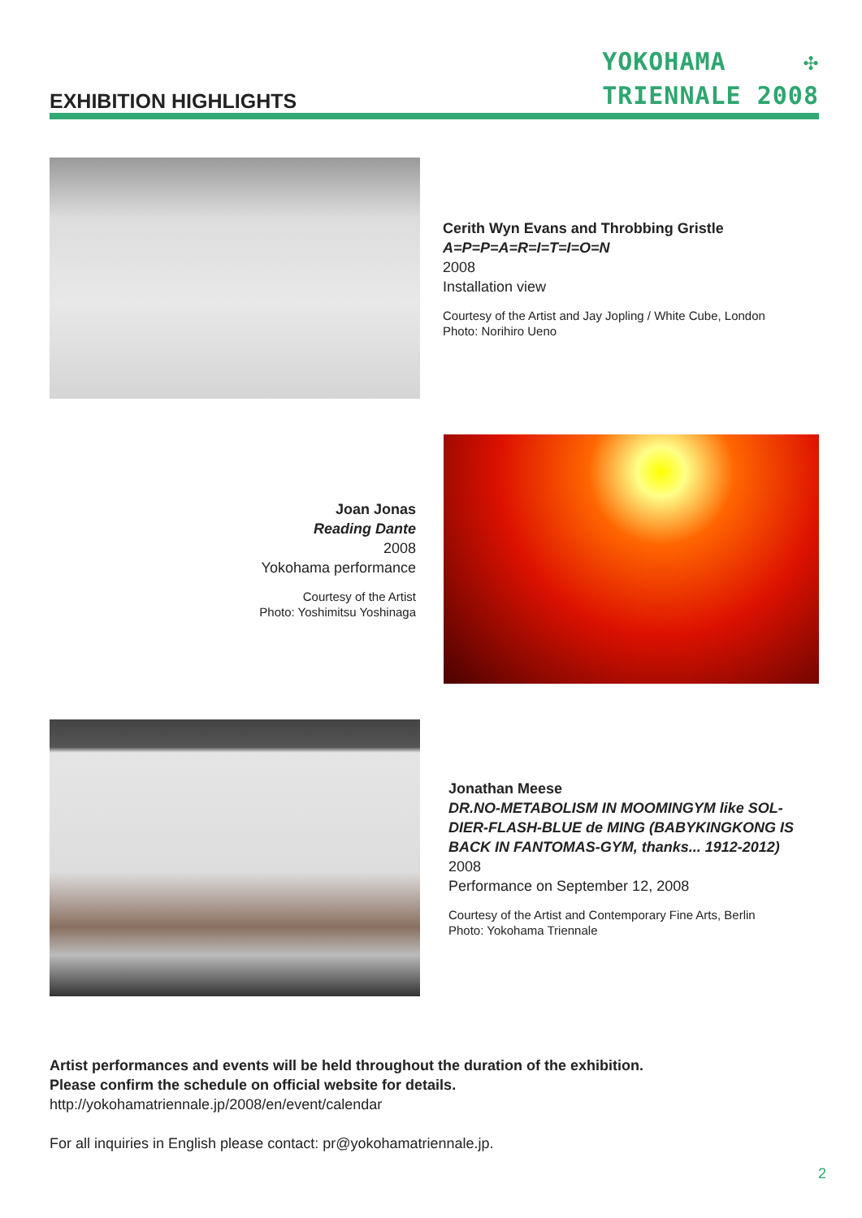EXHIBITION HIGHLIGHTS
YOKOHAMA ✣
TRIENNALE 2008
Cerith Wyn Evans and Throbbing Gristle
A=P=P=A=R=I=T=I=O=N
2008
Installation view
Courtesy of the Artist and Jay Jopling / White Cube, London
Photo: Norihiro Ueno
Joan Jonas
Reading Dante
2008
Yokohama performance
Courtesy of the Artist
Photo: Yoshimitsu Yoshinaga
Jonathan Meese
DR.NO-METABOLISM IN MOOMINGYM like SOL-DIER-FLASH-BLUE de MING (BABYKINGKONG IS BACK IN FANTOMAS-GYM, thanks... 1912-2012)
2008
Performance on September 12, 2008
Courtesy of the Artist and Contemporary Fine Arts, Berlin
Photo: Yokohama Triennale
Artist performances and events will be held throughout the duration of the exhibition.
Please confirm the schedule on official website for details.
http://yokohamatriennale.jp/2008/en/event/calendar
For all inquiries in English please contact: pr@yokohamatriennale.jp.
2